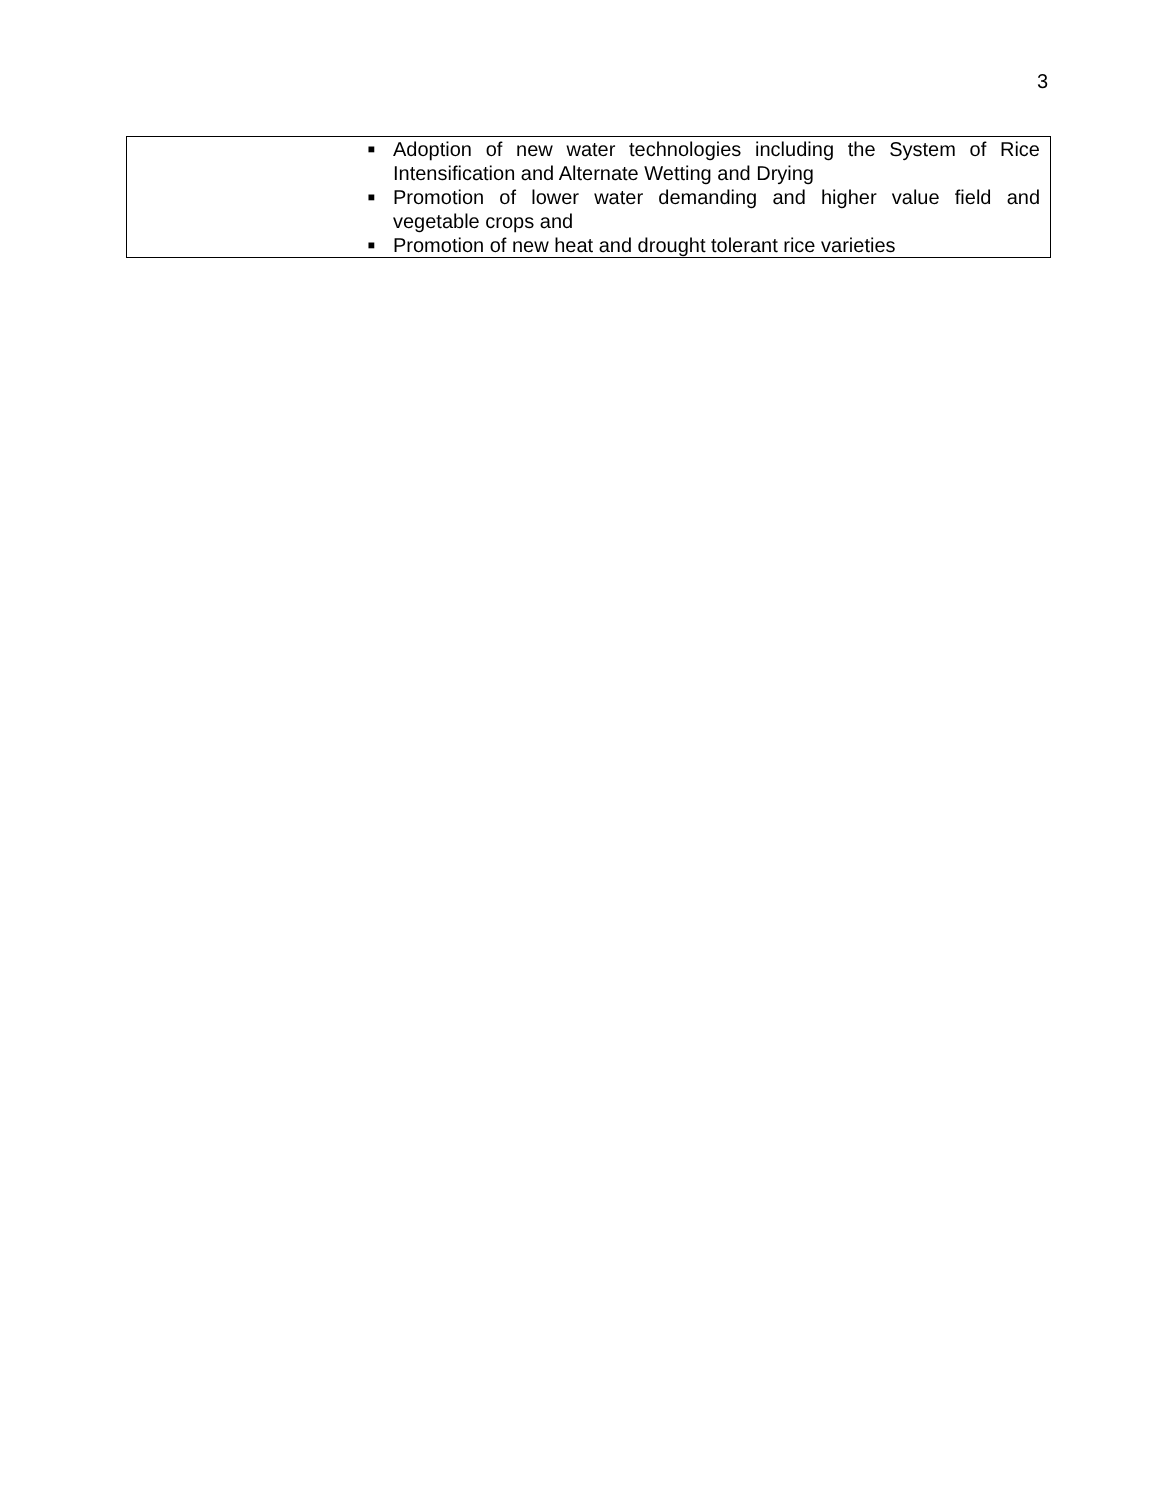3
| ■ Adoption of new water technologies including the System of Rice Intensification and Alternate Wetting and Drying ■ Promotion of lower water demanding and higher value field and vegetable crops and ■ Promotion of new heat and drought tolerant rice varieties |